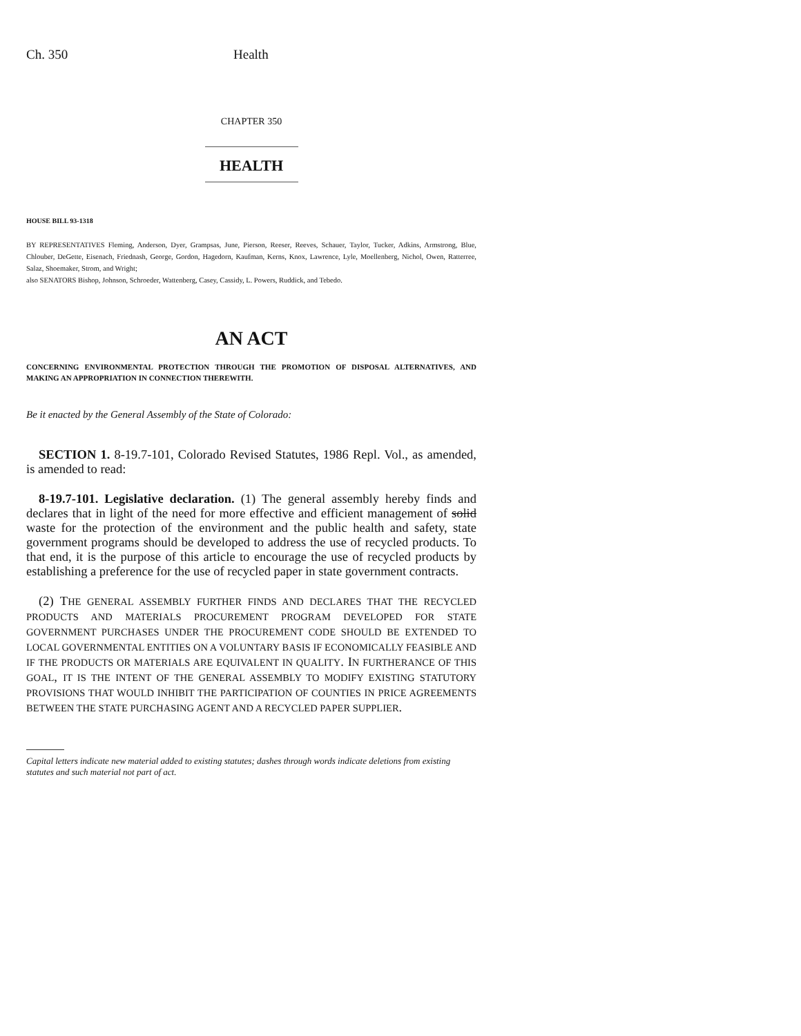Ch. 350 Health
CHAPTER 350
HEALTH
HOUSE BILL 93-1318
BY REPRESENTATIVES Fleming, Anderson, Dyer, Grampsas, June, Pierson, Reeser, Reeves, Schauer, Taylor, Tucker, Adkins, Armstrong, Blue, Chlouber, DeGette, Eisenach, Friednash, George, Gordon, Hagedorn, Kaufman, Kerns, Knox, Lawrence, Lyle, Moellenberg, Nichol, Owen, Ratterree, Salaz, Shoemaker, Strom, and Wright;
also SENATORS Bishop, Johnson, Schroeder, Wattenberg, Casey, Cassidy, L. Powers, Ruddick, and Tebedo.
AN ACT
CONCERNING ENVIRONMENTAL PROTECTION THROUGH THE PROMOTION OF DISPOSAL ALTERNATIVES, AND MAKING AN APPROPRIATION IN CONNECTION THEREWITH.
Be it enacted by the General Assembly of the State of Colorado:
SECTION 1. 8-19.7-101, Colorado Revised Statutes, 1986 Repl. Vol., as amended, is amended to read:
8-19.7-101. Legislative declaration. (1) The general assembly hereby finds and declares that in light of the need for more effective and efficient management of solid waste for the protection of the environment and the public health and safety, state government programs should be developed to address the use of recycled products. To that end, it is the purpose of this article to encourage the use of recycled products by establishing a preference for the use of recycled paper in state government contracts.
(2) THE GENERAL ASSEMBLY FURTHER FINDS AND DECLARES THAT THE RECYCLED PRODUCTS AND MATERIALS PROCUREMENT PROGRAM DEVELOPED FOR STATE GOVERNMENT PURCHASES UNDER THE PROCUREMENT CODE SHOULD BE EXTENDED TO LOCAL GOVERNMENTAL ENTITIES ON A VOLUNTARY BASIS IF ECONOMICALLY FEASIBLE AND IF THE PRODUCTS OR MATERIALS ARE EQUIVALENT IN QUALITY. IN FURTHERANCE OF THIS GOAL, IT IS THE INTENT OF THE GENERAL ASSEMBLY TO MODIFY EXISTING STATUTORY PROVISIONS THAT WOULD INHIBIT THE PARTICIPATION OF COUNTIES IN PRICE AGREEMENTS BETWEEN THE STATE PURCHASING AGENT AND A RECYCLED PAPER SUPPLIER.
Capital letters indicate new material added to existing statutes; dashes through words indicate deletions from existing statutes and such material not part of act.